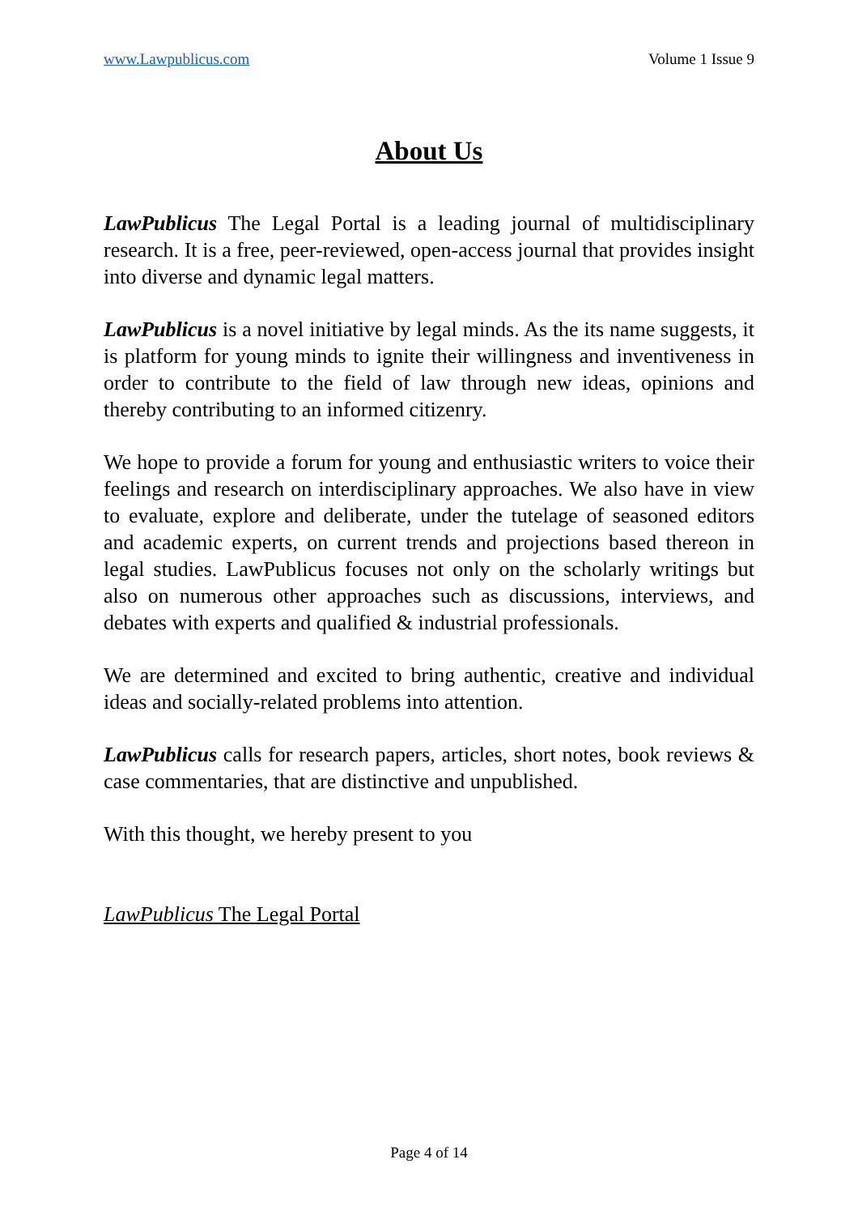www.Lawpublicus.com Volume 1 Issue 9
About Us
LawPublicus The Legal Portal is a leading journal of multidisciplinary research. It is a free, peer-reviewed, open-access journal that provides insight into diverse and dynamic legal matters.
LawPublicus is a novel initiative by legal minds. As the its name suggests, it is platform for young minds to ignite their willingness and inventiveness in order to contribute to the field of law through new ideas, opinions and thereby contributing to an informed citizenry.
We hope to provide a forum for young and enthusiastic writers to voice their feelings and research on interdisciplinary approaches. We also have in view to evaluate, explore and deliberate, under the tutelage of seasoned editors and academic experts, on current trends and projections based thereon in legal studies. LawPublicus focuses not only on the scholarly writings but also on numerous other approaches such as discussions, interviews, and debates with experts and qualified & industrial professionals.
We are determined and excited to bring authentic, creative and individual ideas and socially-related problems into attention.
LawPublicus calls for research papers, articles, short notes, book reviews & case commentaries, that are distinctive and unpublished.
With this thought, we hereby present to you
LawPublicus The Legal Portal
Page 4 of 14